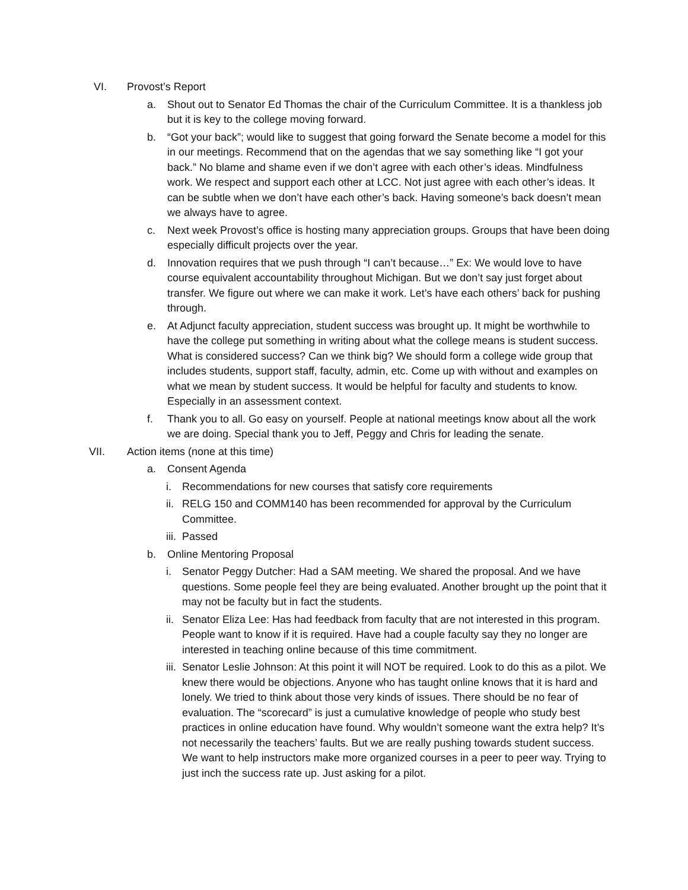VI. Provost’s Report
a. Shout out to Senator Ed Thomas the chair of the Curriculum Committee. It is a thankless job but it is key to the college moving forward.
b. “Got your back”; would like to suggest that going forward the Senate become a model for this in our meetings. Recommend that on the agendas that we say something like “I got your back.” No blame and shame even if we don’t agree with each other’s ideas. Mindfulness work. We respect and support each other at LCC. Not just agree with each other’s ideas. It can be subtle when we don’t have each other’s back. Having someone’s back doesn’t mean we always have to agree.
c. Next week Provost’s office is hosting many appreciation groups. Groups that have been doing especially difficult projects over the year.
d. Innovation requires that we push through “I can’t because…” Ex: We would love to have course equivalent accountability throughout Michigan. But we don’t say just forget about transfer. We figure out where we can make it work. Let’s have each others’ back for pushing through.
e. At Adjunct faculty appreciation, student success was brought up. It might be worthwhile to have the college put something in writing about what the college means is student success. What is considered success? Can we think big? We should form a college wide group that includes students, support staff, faculty, admin, etc. Come up with without and examples on what we mean by student success. It would be helpful for faculty and students to know. Especially in an assessment context.
f. Thank you to all. Go easy on yourself. People at national meetings know about all the work we are doing. Special thank you to Jeff, Peggy and Chris for leading the senate.
VII. Action items (none at this time)
a. Consent Agenda
i. Recommendations for new courses that satisfy core requirements
ii. RELG 150 and COMM140 has been recommended for approval by the Curriculum Committee.
iii. Passed
b. Online Mentoring Proposal
i. Senator Peggy Dutcher: Had a SAM meeting. We shared the proposal. And we have questions. Some people feel they are being evaluated. Another brought up the point that it may not be faculty but in fact the students.
ii. Senator Eliza Lee: Has had feedback from faculty that are not interested in this program. People want to know if it is required. Have had a couple faculty say they no longer are interested in teaching online because of this time commitment.
iii. Senator Leslie Johnson: At this point it will NOT be required. Look to do this as a pilot. We knew there would be objections. Anyone who has taught online knows that it is hard and lonely. We tried to think about those very kinds of issues. There should be no fear of evaluation. The “scorecard” is just a cumulative knowledge of people who study best practices in online education have found. Why wouldn’t someone want the extra help? It’s not necessarily the teachers’ faults. But we are really pushing towards student success. We want to help instructors make more organized courses in a peer to peer way. Trying to just inch the success rate up. Just asking for a pilot.